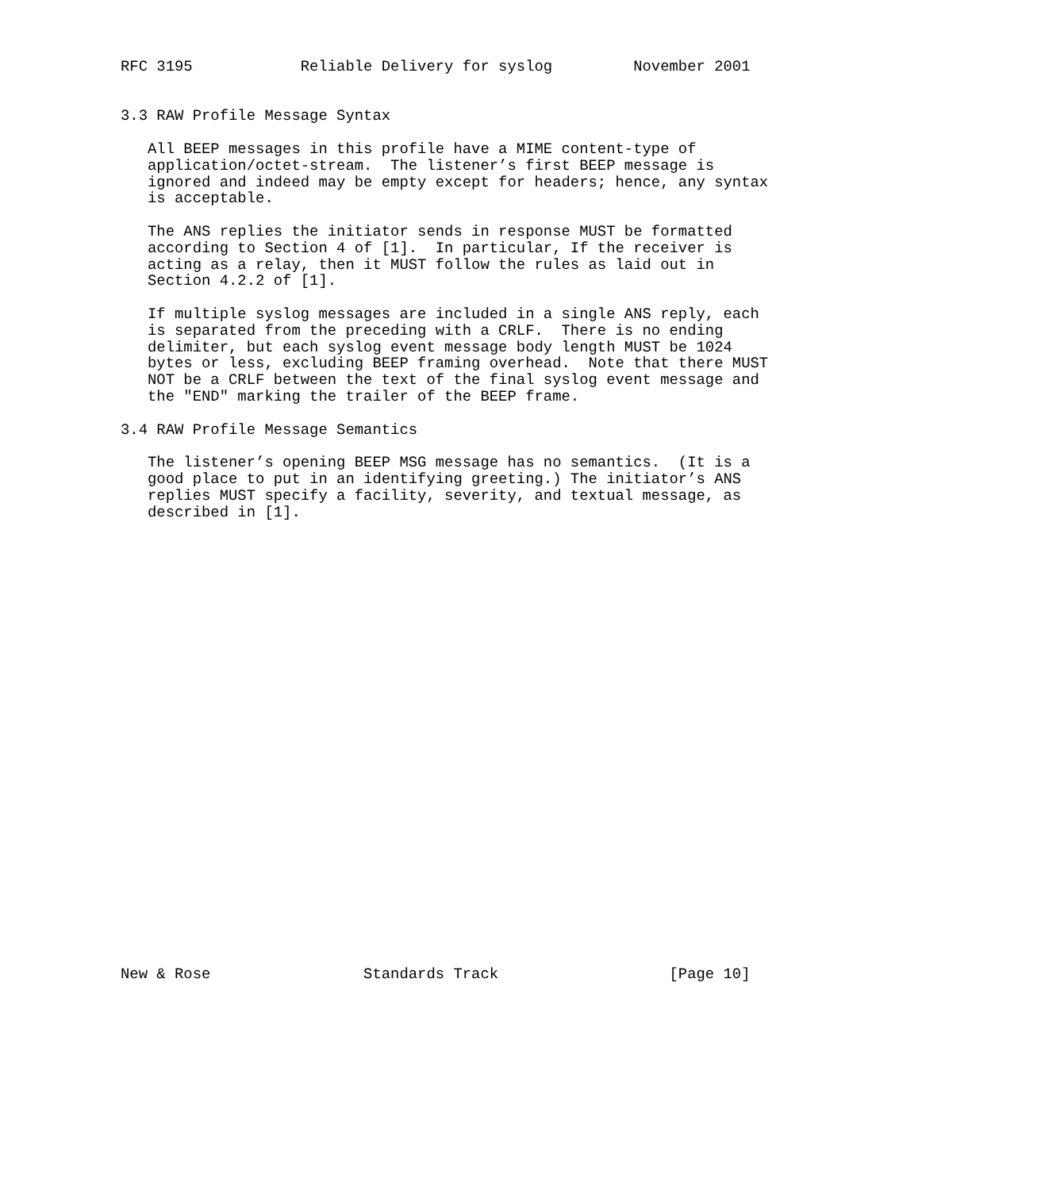RFC 3195            Reliable Delivery for syslog         November 2001


3.3 RAW Profile Message Syntax

   All BEEP messages in this profile have a MIME content-type of
   application/octet-stream.  The listener’s first BEEP message is
   ignored and indeed may be empty except for headers; hence, any syntax
   is acceptable.

   The ANS replies the initiator sends in response MUST be formatted
   according to Section 4 of [1].  In particular, If the receiver is
   acting as a relay, then it MUST follow the rules as laid out in
   Section 4.2.2 of [1].

   If multiple syslog messages are included in a single ANS reply, each
   is separated from the preceding with a CRLF.  There is no ending
   delimiter, but each syslog event message body length MUST be 1024
   bytes or less, excluding BEEP framing overhead.  Note that there MUST
   NOT be a CRLF between the text of the final syslog event message and
   the "END" marking the trailer of the BEEP frame.

3.4 RAW Profile Message Semantics

   The listener’s opening BEEP MSG message has no semantics.  (It is a
   good place to put in an identifying greeting.) The initiator’s ANS
   replies MUST specify a facility, severity, and textual message, as
   described in [1].



























New & Rose                 Standards Track                   [Page 10]